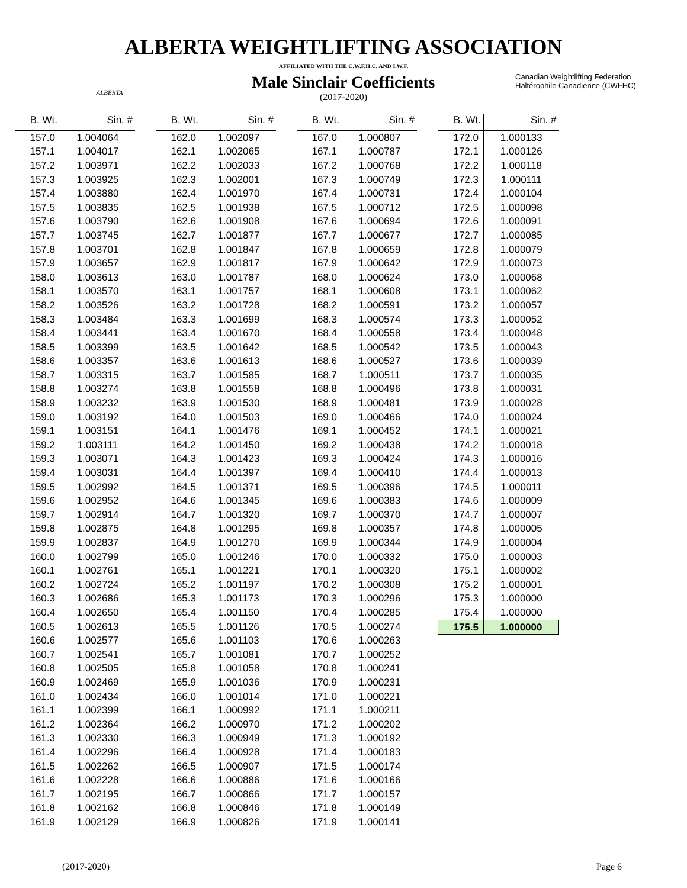ALBERTA
ALBERTA WEIGHTLIFTING ASSOCIATION
AFFILIATED WITH THE C.W.F.H.C. AND I.W.F.
Male Sinclair Coefficients
(2017-2020)
Canadian Weightlifting Federation
Haltérophile Canadienne (CWFHC)
| B. Wt. | Sin. # |
| --- | --- |
| 157.0 | 1.004064 |
| 157.1 | 1.004017 |
| 157.2 | 1.003971 |
| 157.3 | 1.003925 |
| 157.4 | 1.003880 |
| 157.5 | 1.003835 |
| 157.6 | 1.003790 |
| 157.7 | 1.003745 |
| 157.8 | 1.003701 |
| 157.9 | 1.003657 |
| 158.0 | 1.003613 |
| 158.1 | 1.003570 |
| 158.2 | 1.003526 |
| 158.3 | 1.003484 |
| 158.4 | 1.003441 |
| 158.5 | 1.003399 |
| 158.6 | 1.003357 |
| 158.7 | 1.003315 |
| 158.8 | 1.003274 |
| 158.9 | 1.003232 |
| 159.0 | 1.003192 |
| 159.1 | 1.003151 |
| 159.2 | 1.003111 |
| 159.3 | 1.003071 |
| 159.4 | 1.003031 |
| 159.5 | 1.002992 |
| 159.6 | 1.002952 |
| 159.7 | 1.002914 |
| 159.8 | 1.002875 |
| 159.9 | 1.002837 |
| 160.0 | 1.002799 |
| 160.1 | 1.002761 |
| 160.2 | 1.002724 |
| 160.3 | 1.002686 |
| 160.4 | 1.002650 |
| 160.5 | 1.002613 |
| 160.6 | 1.002577 |
| 160.7 | 1.002541 |
| 160.8 | 1.002505 |
| 160.9 | 1.002469 |
| 161.0 | 1.002434 |
| 161.1 | 1.002399 |
| 161.2 | 1.002364 |
| 161.3 | 1.002330 |
| 161.4 | 1.002296 |
| 161.5 | 1.002262 |
| 161.6 | 1.002228 |
| 161.7 | 1.002195 |
| 161.8 | 1.002162 |
| 161.9 | 1.002129 |
| B. Wt. | Sin. # |
| --- | --- |
| 162.0 | 1.002097 |
| 162.1 | 1.002065 |
| 162.2 | 1.002033 |
| 162.3 | 1.002001 |
| 162.4 | 1.001970 |
| 162.5 | 1.001938 |
| 162.6 | 1.001908 |
| 162.7 | 1.001877 |
| 162.8 | 1.001847 |
| 162.9 | 1.001817 |
| 163.0 | 1.001787 |
| 163.1 | 1.001757 |
| 163.2 | 1.001728 |
| 163.3 | 1.001699 |
| 163.4 | 1.001670 |
| 163.5 | 1.001642 |
| 163.6 | 1.001613 |
| 163.7 | 1.001585 |
| 163.8 | 1.001558 |
| 163.9 | 1.001530 |
| 164.0 | 1.001503 |
| 164.1 | 1.001476 |
| 164.2 | 1.001450 |
| 164.3 | 1.001423 |
| 164.4 | 1.001397 |
| 164.5 | 1.001371 |
| 164.6 | 1.001345 |
| 164.7 | 1.001320 |
| 164.8 | 1.001295 |
| 164.9 | 1.001270 |
| 165.0 | 1.001246 |
| 165.1 | 1.001221 |
| 165.2 | 1.001197 |
| 165.3 | 1.001173 |
| 165.4 | 1.001150 |
| 165.5 | 1.001126 |
| 165.6 | 1.001103 |
| 165.7 | 1.001081 |
| 165.8 | 1.001058 |
| 165.9 | 1.001036 |
| 166.0 | 1.001014 |
| 166.1 | 1.000992 |
| 166.2 | 1.000970 |
| 166.3 | 1.000949 |
| 166.4 | 1.000928 |
| 166.5 | 1.000907 |
| 166.6 | 1.000886 |
| 166.7 | 1.000866 |
| 166.8 | 1.000846 |
| 166.9 | 1.000826 |
| B. Wt. | Sin. # |
| --- | --- |
| 167.0 | 1.000807 |
| 167.1 | 1.000787 |
| 167.2 | 1.000768 |
| 167.3 | 1.000749 |
| 167.4 | 1.000731 |
| 167.5 | 1.000712 |
| 167.6 | 1.000694 |
| 167.7 | 1.000677 |
| 167.8 | 1.000659 |
| 167.9 | 1.000642 |
| 168.0 | 1.000624 |
| 168.1 | 1.000608 |
| 168.2 | 1.000591 |
| 168.3 | 1.000574 |
| 168.4 | 1.000558 |
| 168.5 | 1.000542 |
| 168.6 | 1.000527 |
| 168.7 | 1.000511 |
| 168.8 | 1.000496 |
| 168.9 | 1.000481 |
| 169.0 | 1.000466 |
| 169.1 | 1.000452 |
| 169.2 | 1.000438 |
| 169.3 | 1.000424 |
| 169.4 | 1.000410 |
| 169.5 | 1.000396 |
| 169.6 | 1.000383 |
| 169.7 | 1.000370 |
| 169.8 | 1.000357 |
| 169.9 | 1.000344 |
| 170.0 | 1.000332 |
| 170.1 | 1.000320 |
| 170.2 | 1.000308 |
| 170.3 | 1.000296 |
| 170.4 | 1.000285 |
| 170.5 | 1.000274 |
| 170.6 | 1.000263 |
| 170.7 | 1.000252 |
| 170.8 | 1.000241 |
| 170.9 | 1.000231 |
| 171.0 | 1.000221 |
| 171.1 | 1.000211 |
| 171.2 | 1.000202 |
| 171.3 | 1.000192 |
| 171.4 | 1.000183 |
| 171.5 | 1.000174 |
| 171.6 | 1.000166 |
| 171.7 | 1.000157 |
| 171.8 | 1.000149 |
| 171.9 | 1.000141 |
| B. Wt. | Sin. # |
| --- | --- |
| 172.0 | 1.000133 |
| 172.1 | 1.000126 |
| 172.2 | 1.000118 |
| 172.3 | 1.000111 |
| 172.4 | 1.000104 |
| 172.5 | 1.000098 |
| 172.6 | 1.000091 |
| 172.7 | 1.000085 |
| 172.8 | 1.000079 |
| 172.9 | 1.000073 |
| 173.0 | 1.000068 |
| 173.1 | 1.000062 |
| 173.2 | 1.000057 |
| 173.3 | 1.000052 |
| 173.4 | 1.000048 |
| 173.5 | 1.000043 |
| 173.6 | 1.000039 |
| 173.7 | 1.000035 |
| 173.8 | 1.000031 |
| 173.9 | 1.000028 |
| 174.0 | 1.000024 |
| 174.1 | 1.000021 |
| 174.2 | 1.000018 |
| 174.3 | 1.000016 |
| 174.4 | 1.000013 |
| 174.5 | 1.000011 |
| 174.6 | 1.000009 |
| 174.7 | 1.000007 |
| 174.8 | 1.000005 |
| 174.9 | 1.000004 |
| 175.0 | 1.000003 |
| 175.1 | 1.000002 |
| 175.2 | 1.000001 |
| 175.3 | 1.000000 |
| 175.4 | 1.000000 |
| 175.5 | 1.000000 |
(2017-2020) Page 6